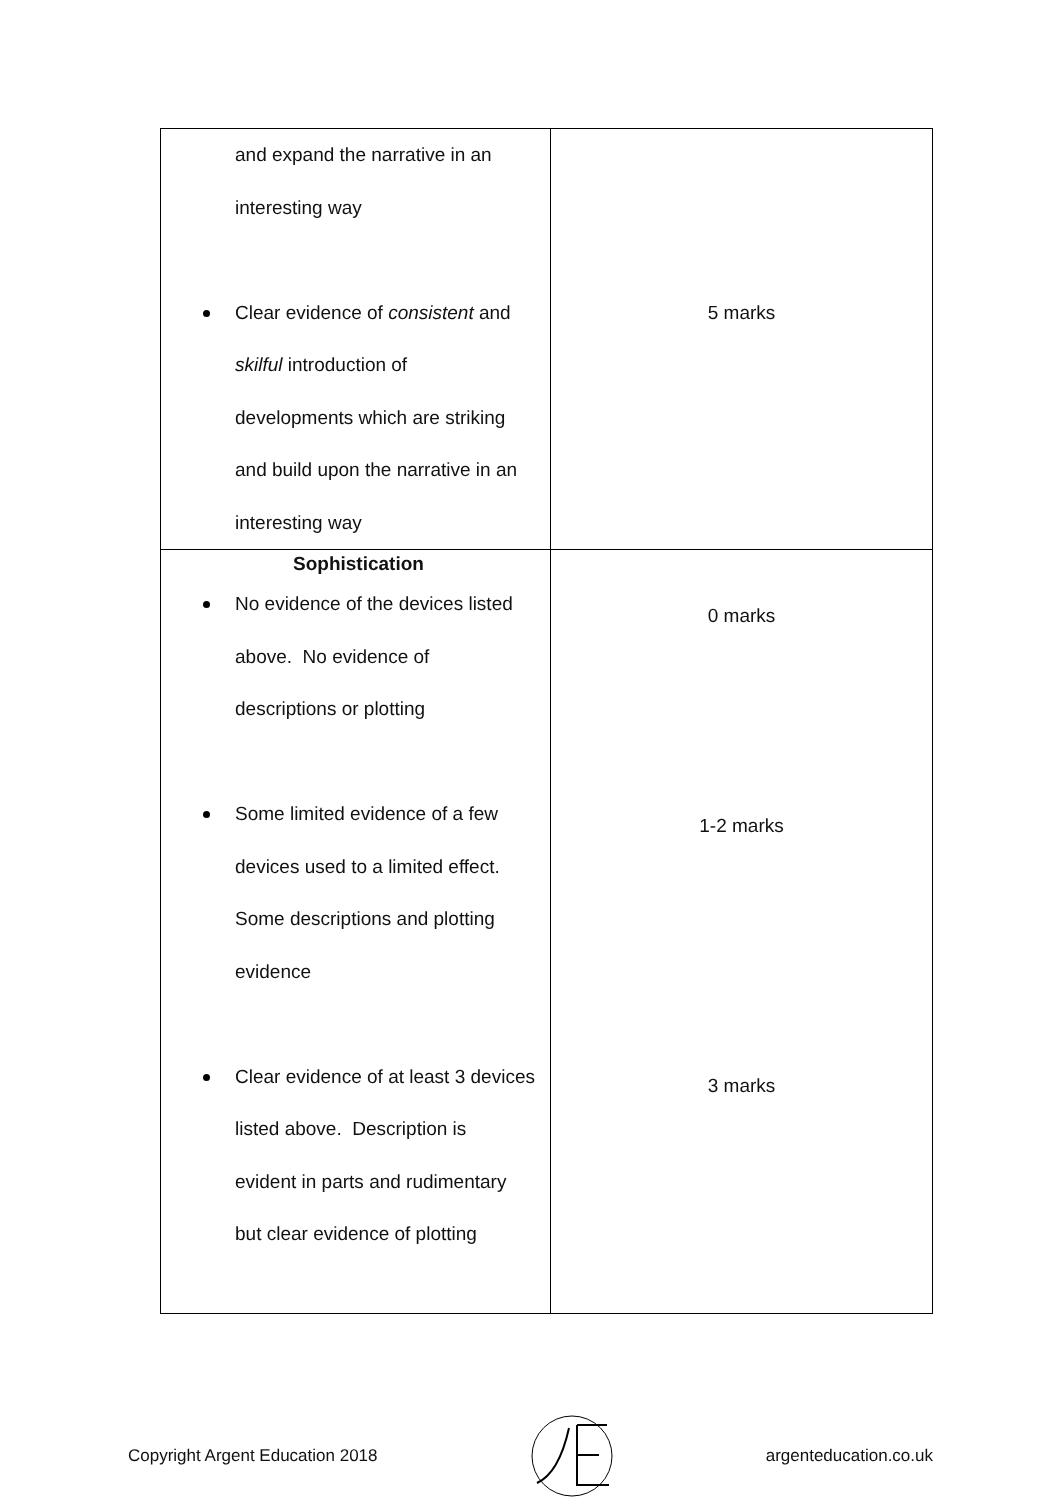| and expand the narrative in an interesting way Clear evidence of consistent and skilful introduction of developments which are striking and build upon the narrative in an interesting way | 5 marks |
| Sophistication No evidence of the devices listed above. No evidence of descriptions or plotting Some limited evidence of a few devices used to a limited effect. Some descriptions and plotting evidence Clear evidence of at least 3 devices listed above. Description is evident in parts and rudimentary but clear evidence of plotting | 0 marks 1-2 marks 3 marks |
Copyright Argent Education 2018 argenteducation.co.uk